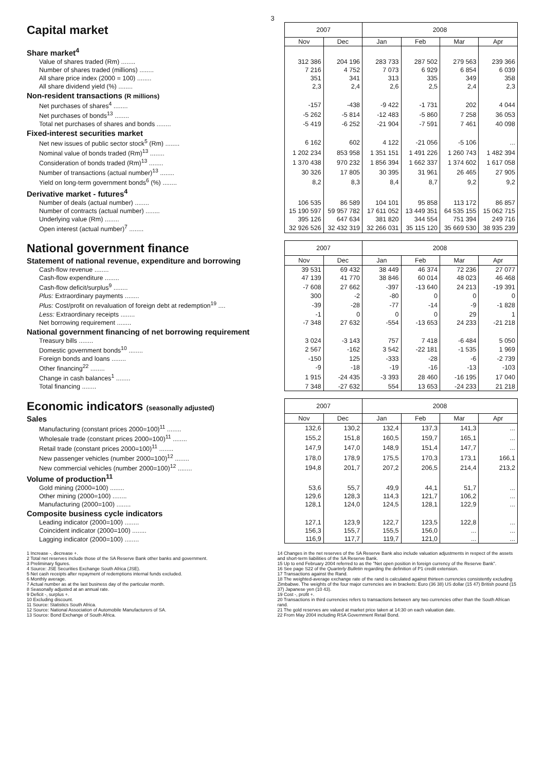3
| Capital market | 2007 | | 2008 | | | |
| | Nov | Dec | Jan | Feb | Mar | Apr |
| Share market<sup>4</sup> | | | | | | |
| Value of shares traded (Rm) ........ | 312 386 | 204 196 | 283 733 | 287 502 | 279 563 | 239 366 |
| Number of shares traded (millions) ........ | 7 216 | 4 752 | 7 073 | 6 929 | 6 854 | 6 039 |
| All share price index (2000 = 100) ........ | 351 | 341 | 313 | 335 | 349 | 358 |
| All share dividend yield (%) ........ | 2,3 | 2,4 | 2,6 | 2,5 | 2,4 | 2,3 |
| Non-resident transactions (R millions) | | | | | | |
| Net purchases of shares<sup>4</sup> ........ | -157 | -438 | -9 422 | -1 731 | 202 | 4 044 |
| Net purchases of bonds<sup>13</sup> ........ | -5 262 | -5 814 | -12 483 | -5 860 | 7 258 | 36 053 |
| Total net purchases of shares and bonds ........ | -5 419 | -6 252 | -21 904 | -7 591 | 7 461 | 40 098 |
| Fixed-interest securities market | | | | | | |
| Net new issues of public sector stock<sup>5</sup> (Rm) ........ | 6 162 | 602 | 4 122 | -21 056 | -5 106 | ... |
| Nominal value of bonds traded (Rm)<sup>13</sup> ........ | 1 202 234 | 853 958 | 1 351 151 | 1 491 226 | 1 260 743 | 1 482 394 |
| Consideration of bonds traded (Rm)<sup>13</sup> ........ | 1 370 438 | 970 232 | 1 856 394 | 1 662 337 | 1 374 602 | 1 617 058 |
| Number of transactions (actual number)<sup>13</sup> ........ | 30 326 | 17 805 | 30 395 | 31 961 | 26 465 | 27 905 |
| Yield on long-term government bonds<sup>6</sup> (%) ........ | 8,2 | 8,3 | 8,4 | 8,7 | 9,2 | 9,2 |
| Derivative market - futures<sup>4</sup> | | | | | | |
| Number of deals (actual number) ........ | 106 535 | 86 589 | 104 101 | 95 858 | 113 172 | 86 857 |
| Number of contracts (actual number) ........ | 15 190 597 | 59 957 782 | 17 611 052 | 13 449 351 | 64 535 155 | 15 062 715 |
| Underlying value (Rm) ........ | 395 126 | 647 634 | 381 820 | 344 554 | 751 394 | 249 716 |
| Open interest (actual number)<sup>7</sup> ........ | 32 926 526 | 32 432 319 | 32 266 031 | 35 115 120 | 35 669 530 | 38 935 239 |
| National government finance | 2007 | | 2008 | | | |
| Statement of national revenue, expenditure and borrowing | Nov | Dec | Jan | Feb | Mar | Apr |
| Cash-flow revenue ........ | 39 531 | 69 432 | 38 449 | 46 374 | 72 236 | 27 077 |
| Cash-flow expenditure ........ | 47 139 | 41 770 | 38 846 | 60 014 | 48 023 | 46 468 |
| Cash-flow deficit/surplus<sup>9</sup> ........ | -7 608 | 27 662 | -397 | -13 640 | 24 213 | -19 391 |
| Plus: Extraordinary payments ........ | 300 | -2 | -80 | 0 | 0 | 0 |
| Plus: Cost/profit on revaluation of foreign debt at redemption<sup>19</sup> .... | -39 | -28 | -77 | -14 | -9 | -1 828 |
| Less: Extraordinary receipts ........ | -1 | 0 | 0 | 0 | 29 | 1 |
| Net borrowing requirement ........ | -7 348 | 27 632 | -554 | -13 653 | 24 233 | -21 218 |
| National government financing of net borrowing requirement | | | | | | |
| Treasury bills ........ | 3 024 | -3 143 | 757 | 7 418 | -6 484 | 5 050 |
| Domestic government bonds<sup>10</sup> ........ | 2 567 | -162 | 3 542 | -22 181 | -1 535 | 1 969 |
| Foreign bonds and loans ........ | -150 | 125 | -333 | -28 | -6 | -2 739 |
| Other financing<sup>22</sup> ........ | -9 | -18 | -19 | -16 | -13 | -103 |
| Change in cash balances<sup>1</sup> ........ | 1 915 | -24 435 | -3 393 | 28 460 | -16 195 | 17 040 |
| Total financing ........ | 7 348 | -27 632 | 554 | 13 653 | -24 233 | 21 218 |
| Economic indicators (seasonally adjusted) | 2007 | | 2008 | | | |
| Sales | Nov | Dec | Jan | Feb | Mar | Apr |
| Manufacturing (constant prices 2000=100)<sup>11</sup> ........ | 132,6 | 130,2 | 132,4 | 137,3 | 141,3 | ... |
| Wholesale trade (constant prices 2000=100)<sup>11</sup> ........ | 155,2 | 151,8 | 160,5 | 159,7 | 165,1 | ... |
| Retail trade (constant prices 2000=100)<sup>11</sup> ........ | 147,9 | 147,0 | 148,9 | 151,4 | 147,7 | ... |
| New passenger vehicles (number 2000=100)<sup>12</sup> ........ | 178,0 | 178,9 | 175,5 | 170,3 | 173,1 | 166,1 |
| New commercial vehicles (number 2000=100)<sup>12</sup> ........ | 194,8 | 201,7 | 207,2 | 206,5 | 214,4 | 213,2 |
| Volume of production<sup>11</sup> | | | | | | |
| Gold mining (2000=100) ........ | 53,6 | 55,7 | 49,9 | 44,1 | 51,7 | ... |
| Other mining (2000=100) ........ | 129,6 | 128,3 | 114,3 | 121,7 | 106,2 | ... |
| Manufacturing (2000=100) ........ | 128,1 | 124,0 | 124,5 | 128,1 | 122,9 | ... |
| Composite business cycle indicators | | | | | | |
| Leading indicator (2000=100) ........ | 127,1 | 123,9 | 122,7 | 123,5 | 122,8 | ... |
| Coincident indicator (2000=100) ........ | 156,3 | 155,7 | 155,5 | 156,0 | ... | ... |
| Lagging indicator (2000=100) ........ | 116,9 | 117,7 | 119,7 | 121,0 | ... | ... |
1 Increase -, decrease +.
2 Total net reserves include those of the SA Reserve Bank other banks and government.
3 Preliminary figures.
4 Source: JSE Securities Exchange South Africa (JSE).
5 Net cash receipts after repayment of redemptions internal funds excluded.
6 Monthly average.
7 Actual number as at the last business day of the particular month.
8 Seasonally adjusted at an annual rate.
9 Deficit -, surplus +.
10 Excluding discount.
11 Source: Statistics South Africa.
12 Source: National Association of Automobile Manufacturers of SA.
13 Source: Bond Exchange of South Africa.
14 Changes in the net reserves of the SA Reserve Bank also include valuation adjustments in respect of the assets and short-term liabilities of the SA Reserve Bank.
15 Up to end February 2004 referred to as the "Net open position in foreign currency of the Reserve Bank".
16 See page S22 of the Quarterly Bulletin regarding the definition of P1 credit extension.
17 Transactions against the Rand.
18 The weighted-average exchange rate of the rand is calculated against thirteen currencies consistently excluding Zimbabwe. The weights of the four major currencies are in brackets: Euro (36 38) US dollar (15 47) British pound (15 37) Japanese yen (10 43).
19 Cost -, profit +.
20 Transactions in third currencies refers to transactions between any two currencies other than the South African rand.
21 The gold reserves are valued at market price taken at 14:30 on each valuation date.
22 From May 2004 including RSA Government Retail Bond.